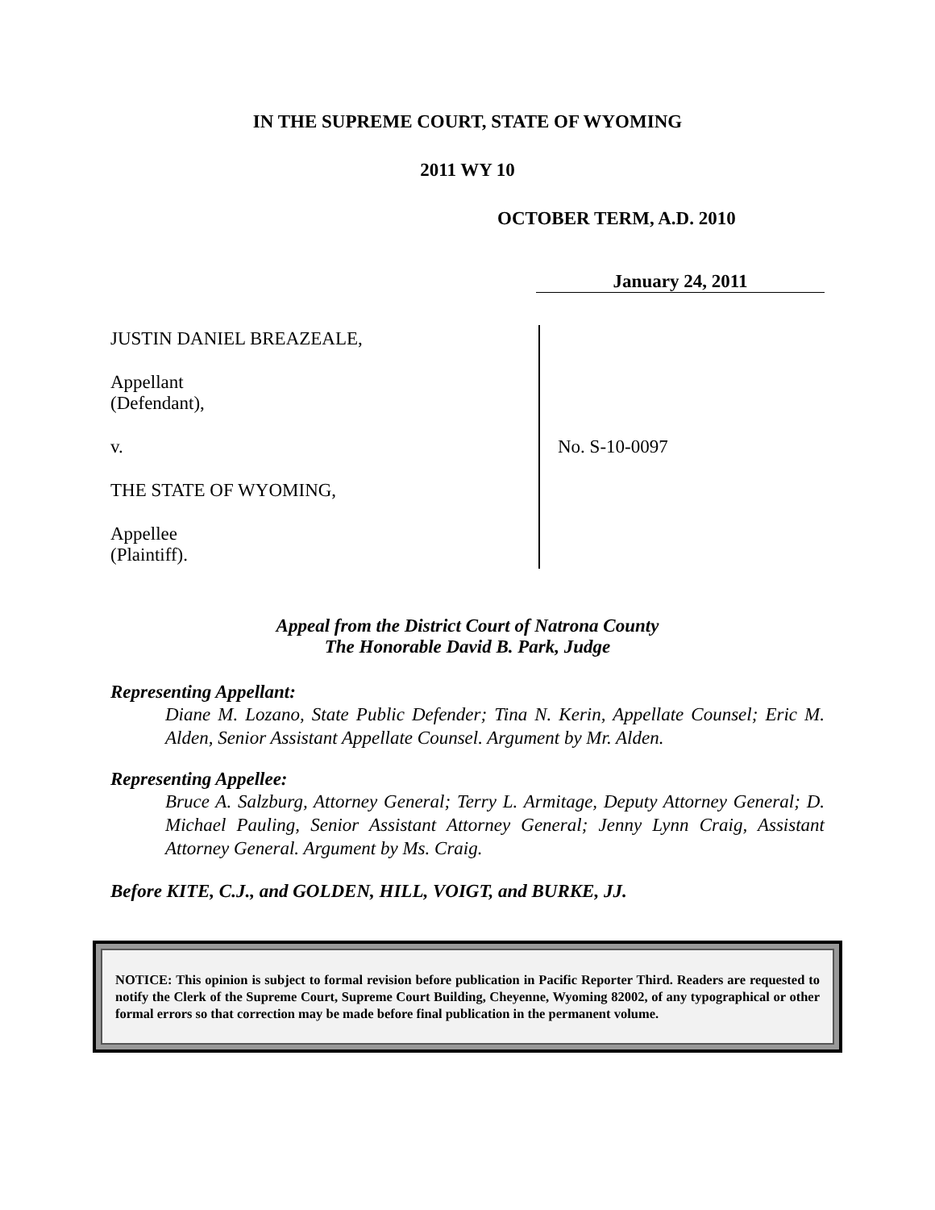IN THE SUPREME COURT, STATE OF WYOMING
2011 WY 10
OCTOBER TERM, A.D. 2010
January 24, 2011
JUSTIN DANIEL BREAZEALE,
Appellant
(Defendant),
v.
THE STATE OF WYOMING,
Appellee
(Plaintiff).
No. S-10-0097
Appeal from the District Court of Natrona County
The Honorable David B. Park, Judge
Representing Appellant:
Diane M. Lozano, State Public Defender; Tina N. Kerin, Appellate Counsel; Eric M. Alden, Senior Assistant Appellate Counsel. Argument by Mr. Alden.
Representing Appellee:
Bruce A. Salzburg, Attorney General; Terry L. Armitage, Deputy Attorney General; D. Michael Pauling, Senior Assistant Attorney General; Jenny Lynn Craig, Assistant Attorney General. Argument by Ms. Craig.
Before KITE, C.J., and GOLDEN, HILL, VOIGT, and BURKE, JJ.
NOTICE: This opinion is subject to formal revision before publication in Pacific Reporter Third. Readers are requested to notify the Clerk of the Supreme Court, Supreme Court Building, Cheyenne, Wyoming 82002, of any typographical or other formal errors so that correction may be made before final publication in the permanent volume.